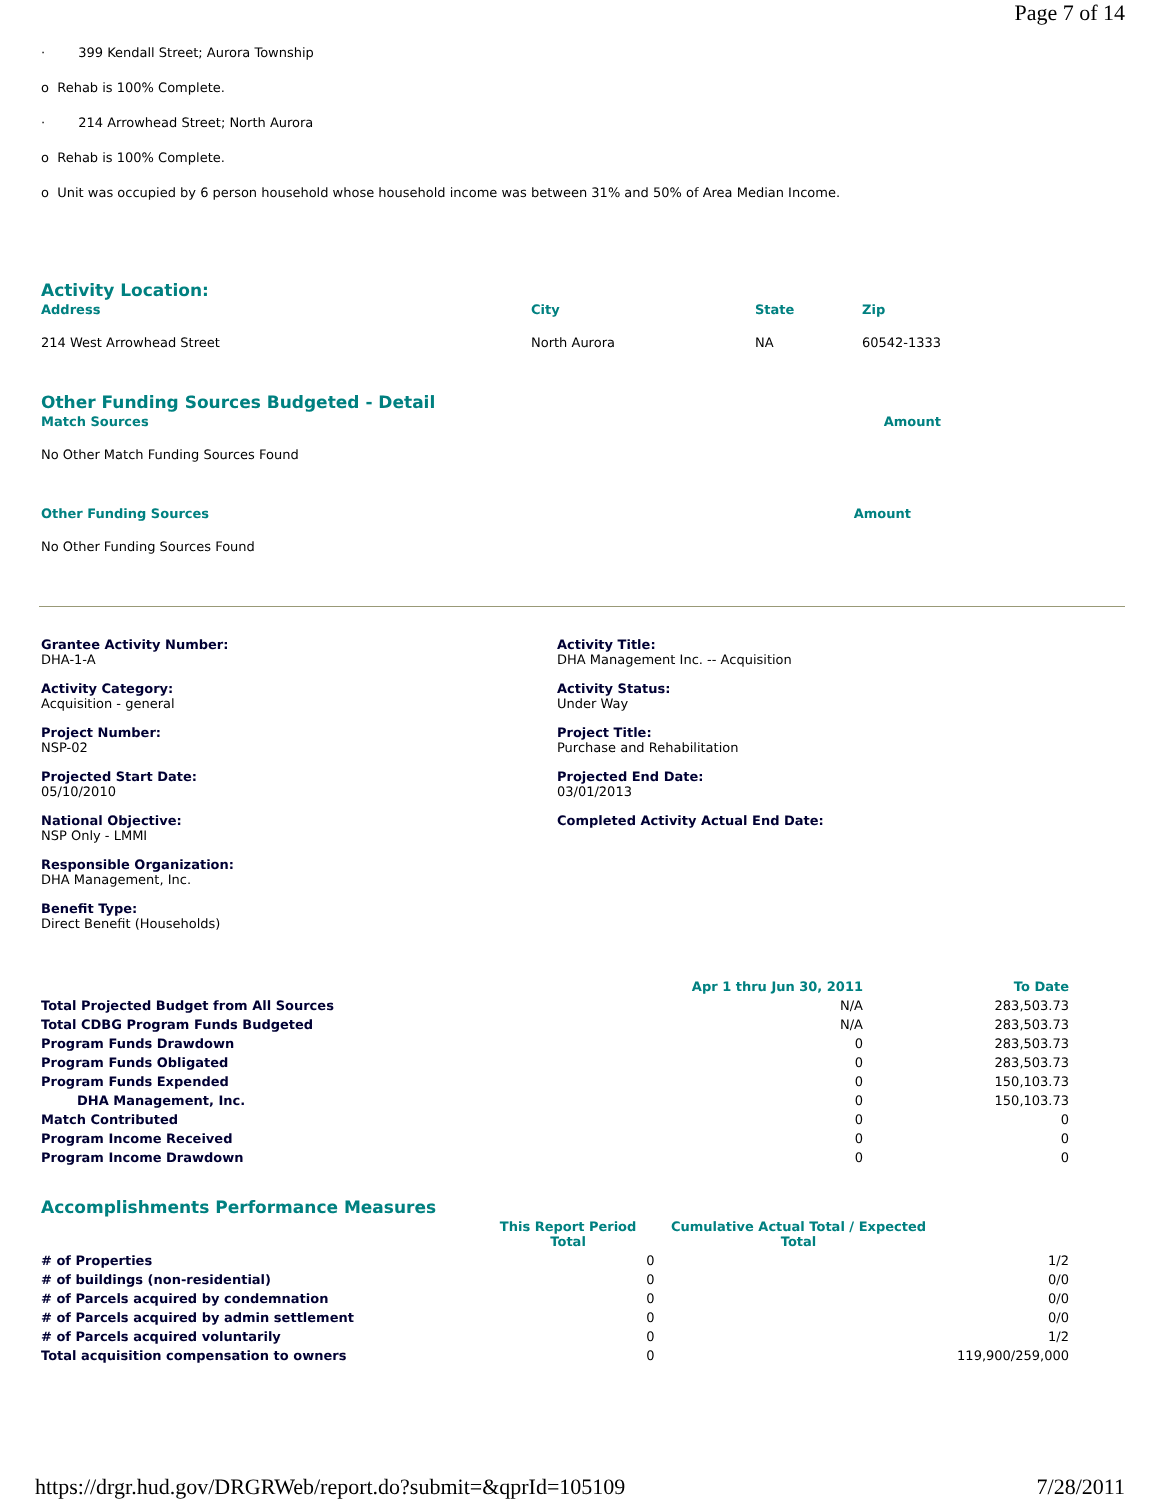Page 7 of 14
· 399 Kendall Street; Aurora Township
o Rehab is 100% Complete.
· 214 Arrowhead Street; North Aurora
o Rehab is 100% Complete.
o Unit was occupied by 6 person household whose household income was between 31% and 50% of Area Median Income.
Activity Location:
| Address | City | State | Zip |
| 214 West Arrowhead Street | North Aurora | NA | 60542-1333 |
Other Funding Sources Budgeted - Detail
| Match Sources | Amount |
| No Other Match Funding Sources Found | |
| Other Funding Sources | Amount |
| No Other Funding Sources Found | |
Grantee Activity Number:
DHA-1-A
Activity Title:
DHA Management Inc. -- Acquisition
Activity Category:
Acquisition - general
Activity Status:
Under Way
Project Number:
NSP-02
Project Title:
Purchase and Rehabilitation
Projected Start Date:
05/10/2010
Projected End Date:
03/01/2013
National Objective:
NSP Only - LMMI
Completed Activity Actual End Date:
Responsible Organization:
DHA Management, Inc.
Benefit Type:
Direct Benefit (Households)
| | Apr 1 thru Jun 30, 2011 | To Date |
| --- | --- | --- |
| Total Projected Budget from All Sources | N/A | 283,503.73 |
| Total CDBG Program Funds Budgeted | N/A | 283,503.73 |
| Program Funds Drawdown | 0 | 283,503.73 |
| Program Funds Obligated | 0 | 283,503.73 |
| Program Funds Expended | 0 | 150,103.73 |
| DHA Management, Inc. | 0 | 150,103.73 |
| Match Contributed | 0 | 0 |
| Program Income Received | 0 | 0 |
| Program Income Drawdown | 0 | 0 |
Accomplishments Performance Measures
| | This Report Period Total | | Cumulative Actual Total / Expected Total | |
| --- | --- | --- | --- | --- |
| # of Properties | | 0 | | 1/2 |
| # of buildings (non-residential) | | 0 | | 0/0 |
| # of Parcels acquired by condemnation | | 0 | | 0/0 |
| # of Parcels acquired by admin settlement | | 0 | | 0/0 |
| # of Parcels acquired voluntarily | | 0 | | 1/2 |
| Total acquisition compensation to owners | | 0 | | 119,900/259,000 |
https://drgr.hud.gov/DRGRWeb/report.do?submit=&qprId=105109 7/28/2011